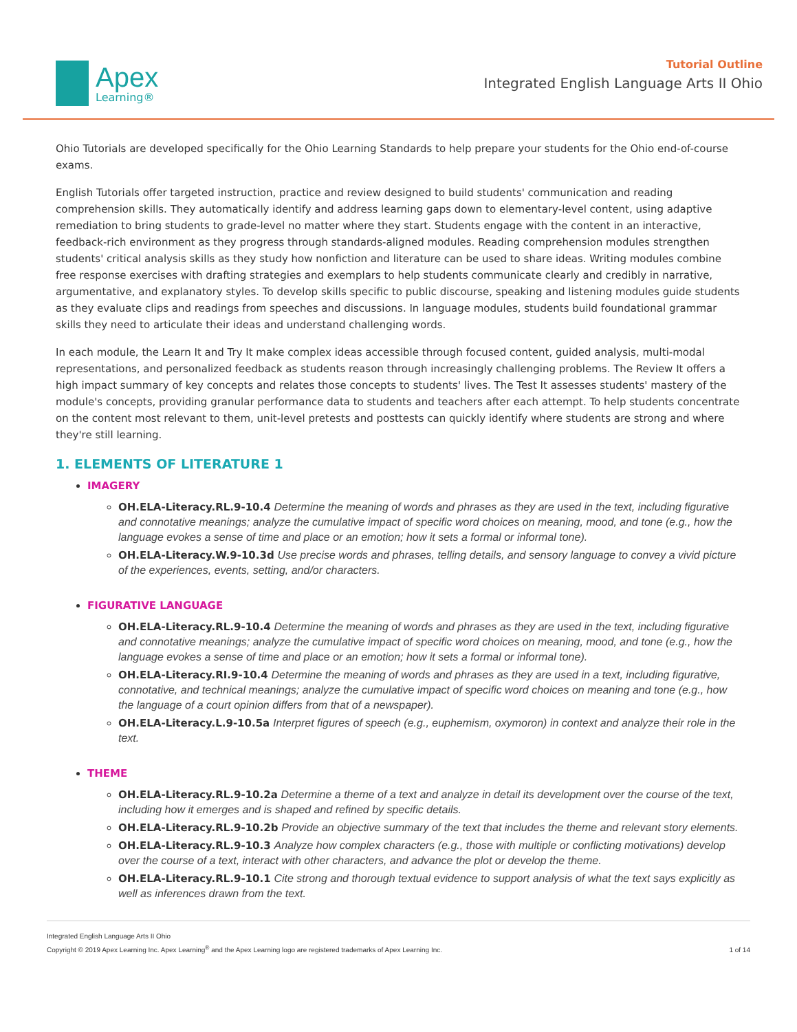Apex
Learning®
Tutorial Outline
Integrated English Language Arts II Ohio
Ohio Tutorials are developed specifically for the Ohio Learning Standards to help prepare your students for the Ohio end-of-course exams.
English Tutorials offer targeted instruction, practice and review designed to build students' communication and reading comprehension skills. They automatically identify and address learning gaps down to elementary-level content, using adaptive remediation to bring students to grade-level no matter where they start. Students engage with the content in an interactive, feedback-rich environment as they progress through standards-aligned modules. Reading comprehension modules strengthen students' critical analysis skills as they study how nonfiction and literature can be used to share ideas. Writing modules combine free response exercises with drafting strategies and exemplars to help students communicate clearly and credibly in narrative, argumentative, and explanatory styles. To develop skills specific to public discourse, speaking and listening modules guide students as they evaluate clips and readings from speeches and discussions. In language modules, students build foundational grammar skills they need to articulate their ideas and understand challenging words.
In each module, the Learn It and Try It make complex ideas accessible through focused content, guided analysis, multi-modal representations, and personalized feedback as students reason through increasingly challenging problems. The Review It offers a high impact summary of key concepts and relates those concepts to students' lives. The Test It assesses students' mastery of the module's concepts, providing granular performance data to students and teachers after each attempt. To help students concentrate on the content most relevant to them, unit-level pretests and posttests can quickly identify where students are strong and where they're still learning.
1. ELEMENTS OF LITERATURE 1
IMAGERY
OH.ELA-Literacy.RL.9-10.4 Determine the meaning of words and phrases as they are used in the text, including figurative and connotative meanings; analyze the cumulative impact of specific word choices on meaning, mood, and tone (e.g., how the language evokes a sense of time and place or an emotion; how it sets a formal or informal tone).
OH.ELA-Literacy.W.9-10.3d Use precise words and phrases, telling details, and sensory language to convey a vivid picture of the experiences, events, setting, and/or characters.
FIGURATIVE LANGUAGE
OH.ELA-Literacy.RL.9-10.4 Determine the meaning of words and phrases as they are used in the text, including figurative and connotative meanings; analyze the cumulative impact of specific word choices on meaning, mood, and tone (e.g., how the language evokes a sense of time and place or an emotion; how it sets a formal or informal tone).
OH.ELA-Literacy.RI.9-10.4 Determine the meaning of words and phrases as they are used in a text, including figurative, connotative, and technical meanings; analyze the cumulative impact of specific word choices on meaning and tone (e.g., how the language of a court opinion differs from that of a newspaper).
OH.ELA-Literacy.L.9-10.5a Interpret figures of speech (e.g., euphemism, oxymoron) in context and analyze their role in the text.
THEME
OH.ELA-Literacy.RL.9-10.2a Determine a theme of a text and analyze in detail its development over the course of the text, including how it emerges and is shaped and refined by specific details.
OH.ELA-Literacy.RL.9-10.2b Provide an objective summary of the text that includes the theme and relevant story elements.
OH.ELA-Literacy.RL.9-10.3 Analyze how complex characters (e.g., those with multiple or conflicting motivations) develop over the course of a text, interact with other characters, and advance the plot or develop the theme.
OH.ELA-Literacy.RL.9-10.1 Cite strong and thorough textual evidence to support analysis of what the text says explicitly as well as inferences drawn from the text.
Integrated English Language Arts II Ohio
Copyright © 2019 Apex Learning Inc. Apex Learning<sup>®</sup> and the Apex Learning logo are registered trademarks of Apex Learning Inc.
1 of 14